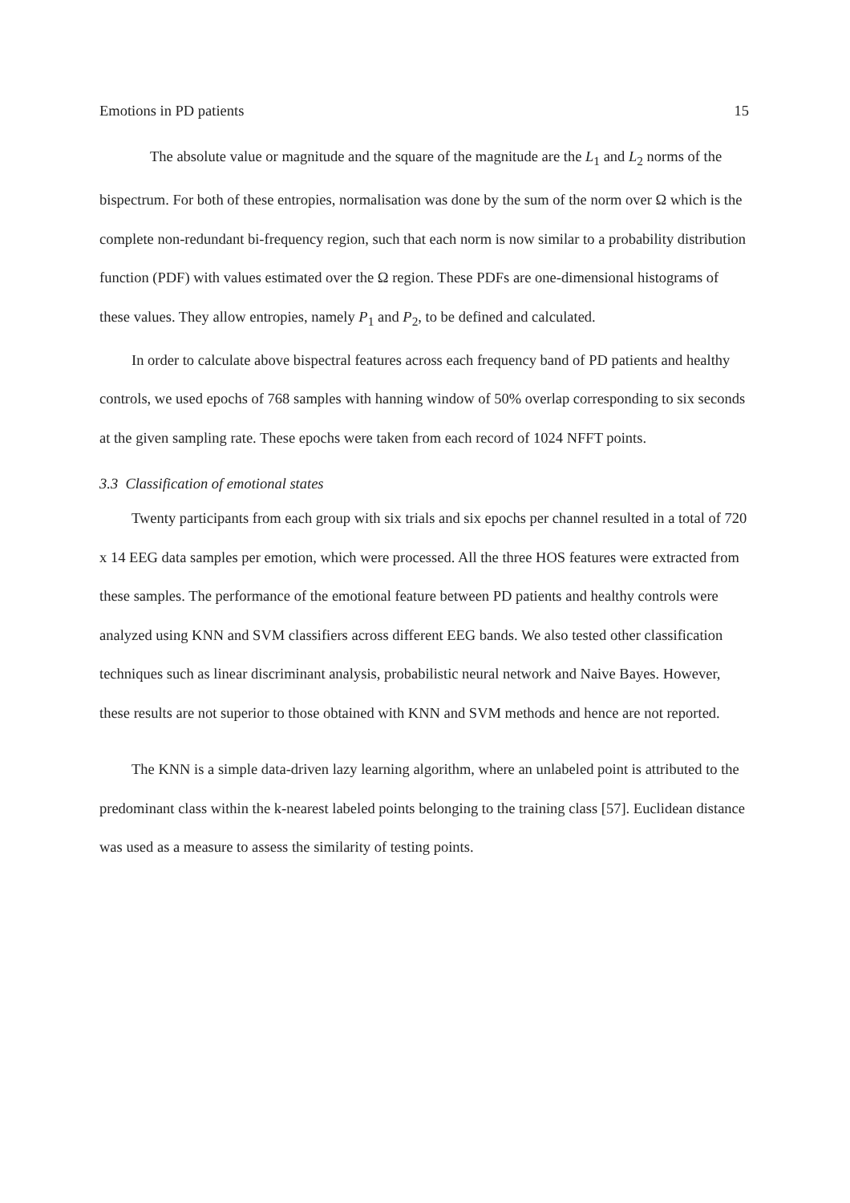Emotions in PD patients 15
The absolute value or magnitude and the square of the magnitude are the L<sub>1</sub> and L<sub>2</sub> norms of the bispectrum. For both of these entropies, normalisation was done by the sum of the norm over Ω which is the complete non-redundant bi-frequency region, such that each norm is now similar to a probability distribution function (PDF) with values estimated over the Ω region. These PDFs are one-dimensional histograms of these values. They allow entropies, namely P<sub>1</sub> and P<sub>2</sub>, to be defined and calculated.
In order to calculate above bispectral features across each frequency band of PD patients and healthy controls, we used epochs of 768 samples with hanning window of 50% overlap corresponding to six seconds at the given sampling rate. These epochs were taken from each record of 1024 NFFT points.
3.3 Classification of emotional states
Twenty participants from each group with six trials and six epochs per channel resulted in a total of 720 x 14 EEG data samples per emotion, which were processed. All the three HOS features were extracted from these samples. The performance of the emotional feature between PD patients and healthy controls were analyzed using KNN and SVM classifiers across different EEG bands. We also tested other classification techniques such as linear discriminant analysis, probabilistic neural network and Naive Bayes. However, these results are not superior to those obtained with KNN and SVM methods and hence are not reported.
The KNN is a simple data-driven lazy learning algorithm, where an unlabeled point is attributed to the predominant class within the k-nearest labeled points belonging to the training class [57]. Euclidean distance was used as a measure to assess the similarity of testing points.